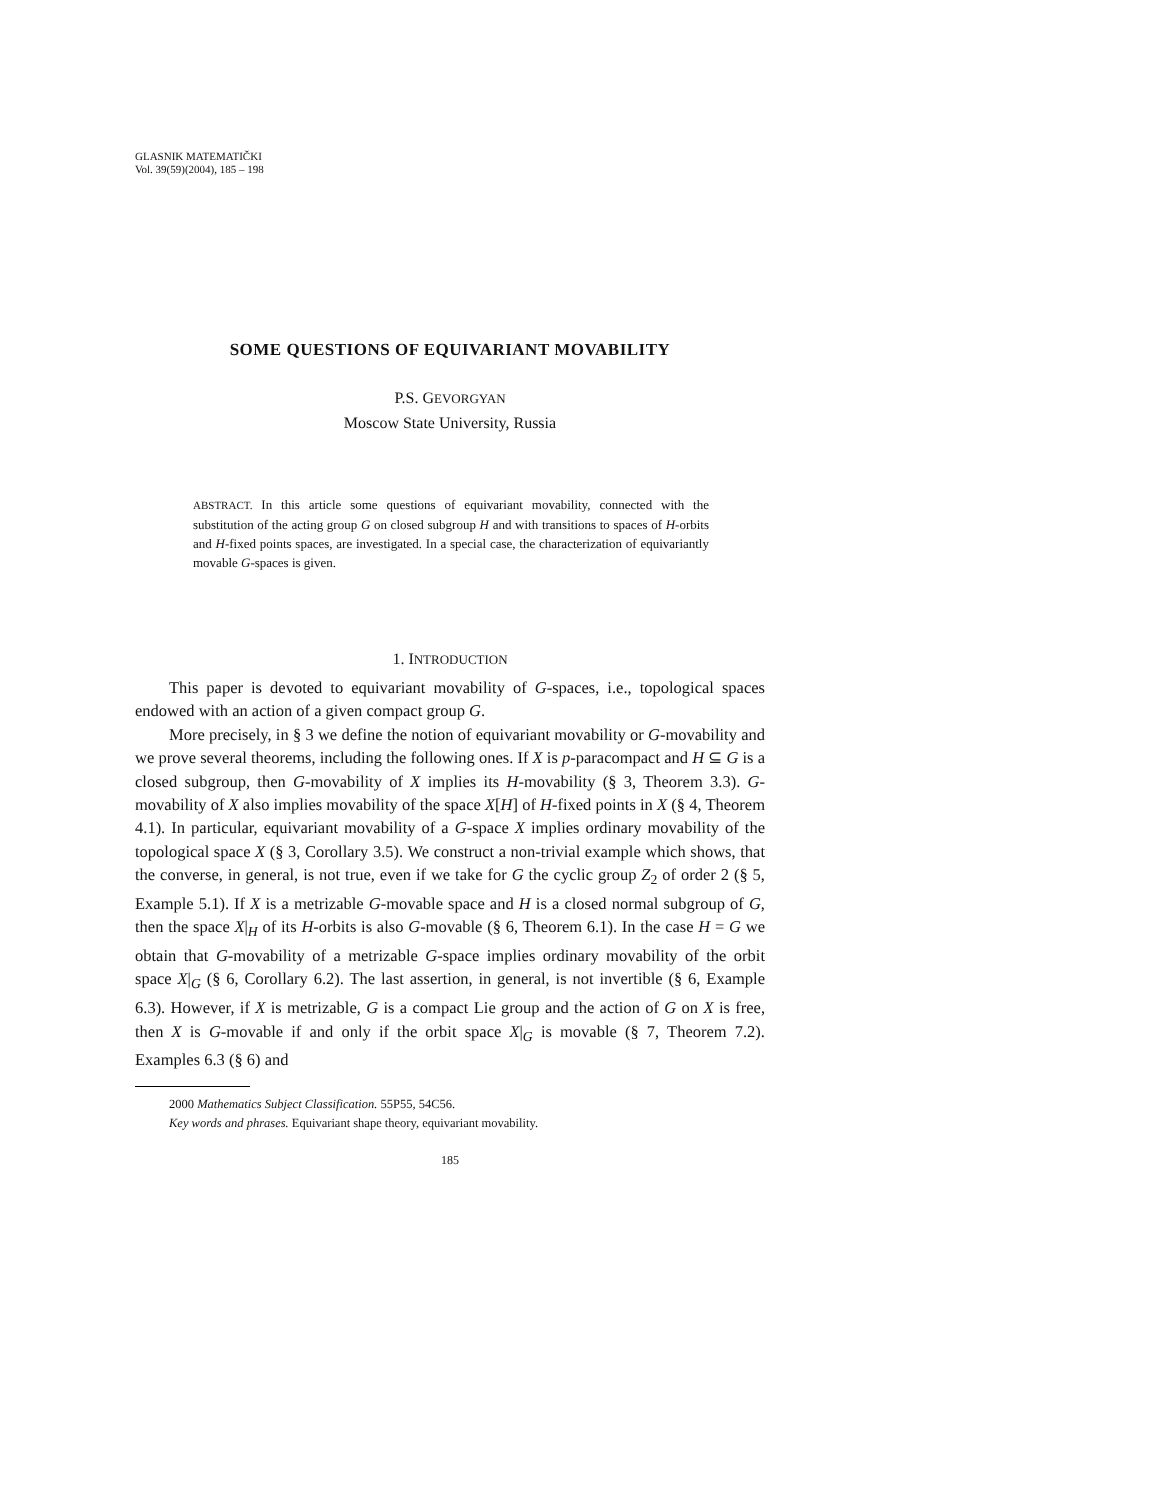GLASNIK MATEMATIČKI
Vol. 39(59)(2004), 185 – 198
SOME QUESTIONS OF EQUIVARIANT MOVABILITY
P.S. GEVORGYAN
Moscow State University, Russia
ABSTRACT. In this article some questions of equivariant movability, connected with the substitution of the acting group G on closed subgroup H and with transitions to spaces of H-orbits and H-fixed points spaces, are investigated. In a special case, the characterization of equivariantly movable G-spaces is given.
1. INTRODUCTION
This paper is devoted to equivariant movability of G-spaces, i.e., topological spaces endowed with an action of a given compact group G.
More precisely, in § 3 we define the notion of equivariant movability or G-movability and we prove several theorems, including the following ones. If X is p-paracompact and H ⊆ G is a closed subgroup, then G-movability of X implies its H-movability (§ 3, Theorem 3.3). G-movability of X also implies movability of the space X[H] of H-fixed points in X (§ 4, Theorem 4.1). In particular, equivariant movability of a G-space X implies ordinary movability of the topological space X (§ 3, Corollary 3.5). We construct a non-trivial example which shows, that the converse, in general, is not true, even if we take for G the cyclic group Z<sub>2</sub> of order 2 (§ 5, Example 5.1). If X is a metrizable G-movable space and H is a closed normal subgroup of G, then the space X|<sub>H</sub> of its H-orbits is also G-movable (§ 6, Theorem 6.1). In the case H = G we obtain that G-movability of a metrizable G-space implies ordinary movability of the orbit space X|<sub>G</sub> (§ 6, Corollary 6.2). The last assertion, in general, is not invertible (§ 6, Example 6.3). However, if X is metrizable, G is a compact Lie group and the action of G on X is free, then X is G-movable if and only if the orbit space X|<sub>G</sub> is movable (§ 7, Theorem 7.2). Examples 6.3 (§ 6) and
2000 Mathematics Subject Classification. 55P55, 54C56.
Key words and phrases. Equivariant shape theory, equivariant movability.
185